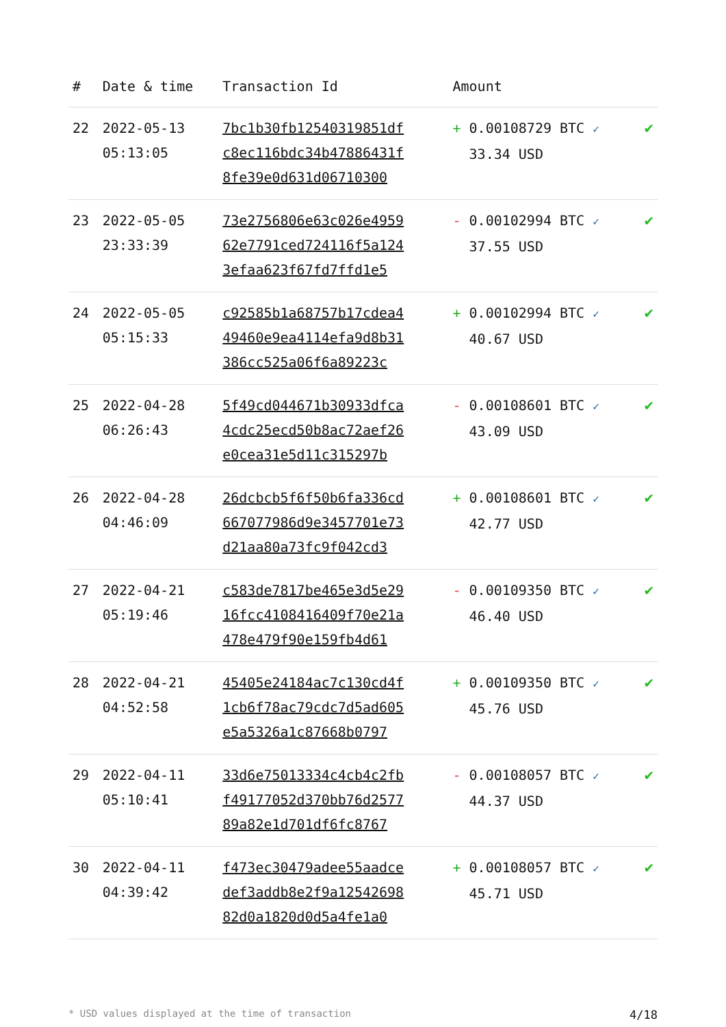| # | Date & time | Transaction Id | Amount | |
| --- | --- | --- | --- | --- |
| 22 | 2022-05-13 05:13:05 | 7bc1b30fb12540319851df c8ec116bdc34b47886431f 8fe39e0d631d06710300 | + 0.00108729 BTC ✓ 33.34 USD | ✔ |
| 23 | 2022-05-05 23:33:39 | 73e2756806e63c026e4959 62e7791ced724116f5a124 3efaa623f67fd7ffd1e5 | - 0.00102994 BTC ✓ 37.55 USD | ✔ |
| 24 | 2022-05-05 05:15:33 | c92585b1a68757b17cdea4 49460e9ea4114efa9d8b31 386cc525a06f6a89223c | + 0.00102994 BTC ✓ 40.67 USD | ✔ |
| 25 | 2022-04-28 06:26:43 | 5f49cd044671b30933dfca 4cdc25ecd50b8ac72aef26 e0cea31e5d11c315297b | - 0.00108601 BTC ✓ 43.09 USD | ✔ |
| 26 | 2022-04-28 04:46:09 | 26dcbcb5f6f50b6fa336cd 667077986d9e3457701e73 d21aa80a73fc9f042cd3 | + 0.00108601 BTC ✓ 42.77 USD | ✔ |
| 27 | 2022-04-21 05:19:46 | c583de7817be465e3d5e29 16fcc4108416409f70e21a 478e479f90e159fb4d61 | - 0.00109350 BTC ✓ 46.40 USD | ✔ |
| 28 | 2022-04-21 04:52:58 | 45405e24184ac7c130cd4f 1cb6f78ac79cdc7d5ad605 e5a5326a1c87668b0797 | + 0.00109350 BTC ✓ 45.76 USD | ✔ |
| 29 | 2022-04-11 05:10:41 | 33d6e75013334c4cb4c2fb f49177052d370bb76d2577 89a82e1d701df6fc8767 | - 0.00108057 BTC ✓ 44.37 USD | ✔ |
| 30 | 2022-04-11 04:39:42 | f473ec30479adee55aadce def3addb8e2f9a12542698 82d0a1820d0d5a4fe1a0 | + 0.00108057 BTC ✓ 45.71 USD | ✔ |
* USD values displayed at the time of transaction 4/18